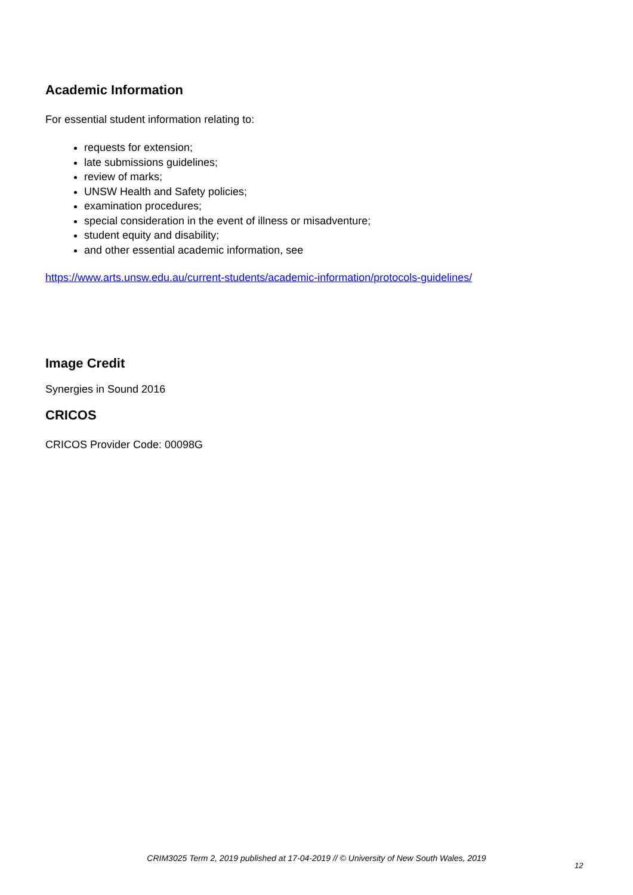Academic Information
For essential student information relating to:
requests for extension;
late submissions guidelines;
review of marks;
UNSW Health and Safety policies;
examination procedures;
special consideration in the event of illness or misadventure;
student equity and disability;
and other essential academic information, see
https://www.arts.unsw.edu.au/current-students/academic-information/protocols-guidelines/
Image Credit
Synergies in Sound 2016
CRICOS
CRICOS Provider Code: 00098G
CRIM3025 Term 2, 2019 published at 17-04-2019 // © University of New South Wales, 2019
12